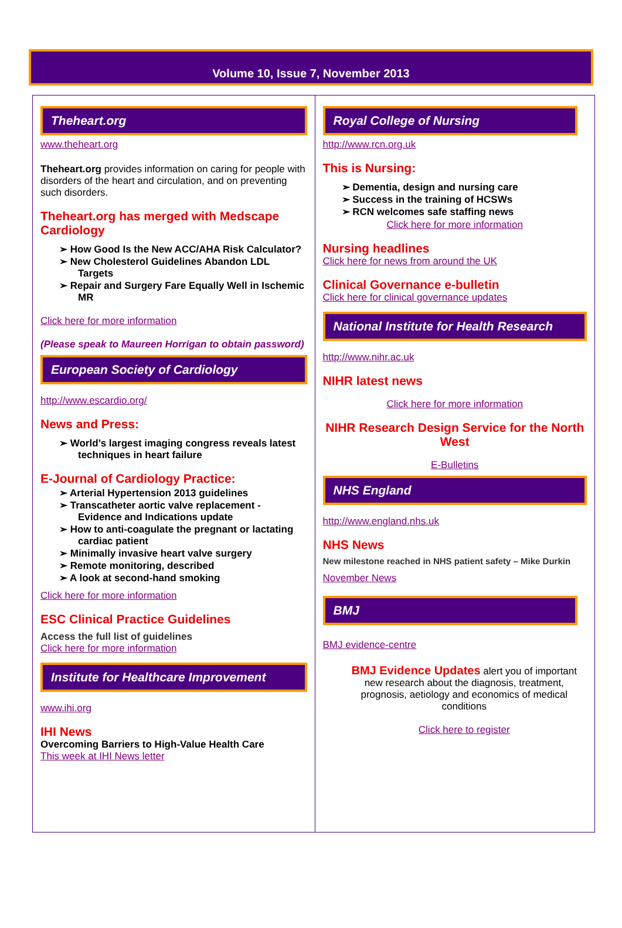Volume 10, Issue 7, November 2013
Theheart.org
www.theheart.org
Theheart.org provides information on caring for people with disorders of the heart and circulation, and on preventing such disorders.
Theheart.org has merged with Medscape Cardiology
➢ How Good Is the New ACC/AHA Risk Calculator?
➢ New Cholesterol Guidelines Abandon LDL Targets
➢ Repair and Surgery Fare Equally Well in Ischemic MR
Click here for more information
(Please speak to Maureen Horrigan to obtain password)
European Society of Cardiology
http://www.escardio.org/
News and Press:
➢ World’s largest imaging congress reveals latest techniques in heart failure
E-Journal of Cardiology Practice:
➢ Arterial Hypertension 2013 guidelines
➢ Transcatheter aortic valve replacement - Evidence and Indications update
➢ How to anti-coagulate the pregnant or lactating cardiac patient
➢ Minimally invasive heart valve surgery
➢ Remote monitoring, described
➢ A look at second-hand smoking
Click here for more information
ESC Clinical Practice Guidelines
Access the full list of guidelines
Click here for more information
Institute for Healthcare Improvement
www.ihi.org
IHI News
Overcoming Barriers to High-Value Health Care
This week at IHI News letter
Royal College of Nursing
http://www.rcn.org.uk
This is Nursing:
➢ Dementia, design and nursing care
➢ Success in the training of HCSWs
➢ RCN welcomes safe staffing news
Click here for more information
Nursing headlines
Click here for news from around the UK
Clinical Governance e-bulletin
Click here for clinical governance updates
National Institute for Health Research
http://www.nihr.ac.uk
NIHR latest news
Click here for more information
NIHR Research Design Service for the North West
E-Bulletins
NHS England
http://www.england.nhs.uk
NHS News
New milestone reached in NHS patient safety – Mike Durkin
November News
BMJ
BMJ evidence-centre
BMJ Evidence Updates alert you of important new research about the diagnosis, treatment, prognosis, aetiology and economics of medical conditions
Click here to register